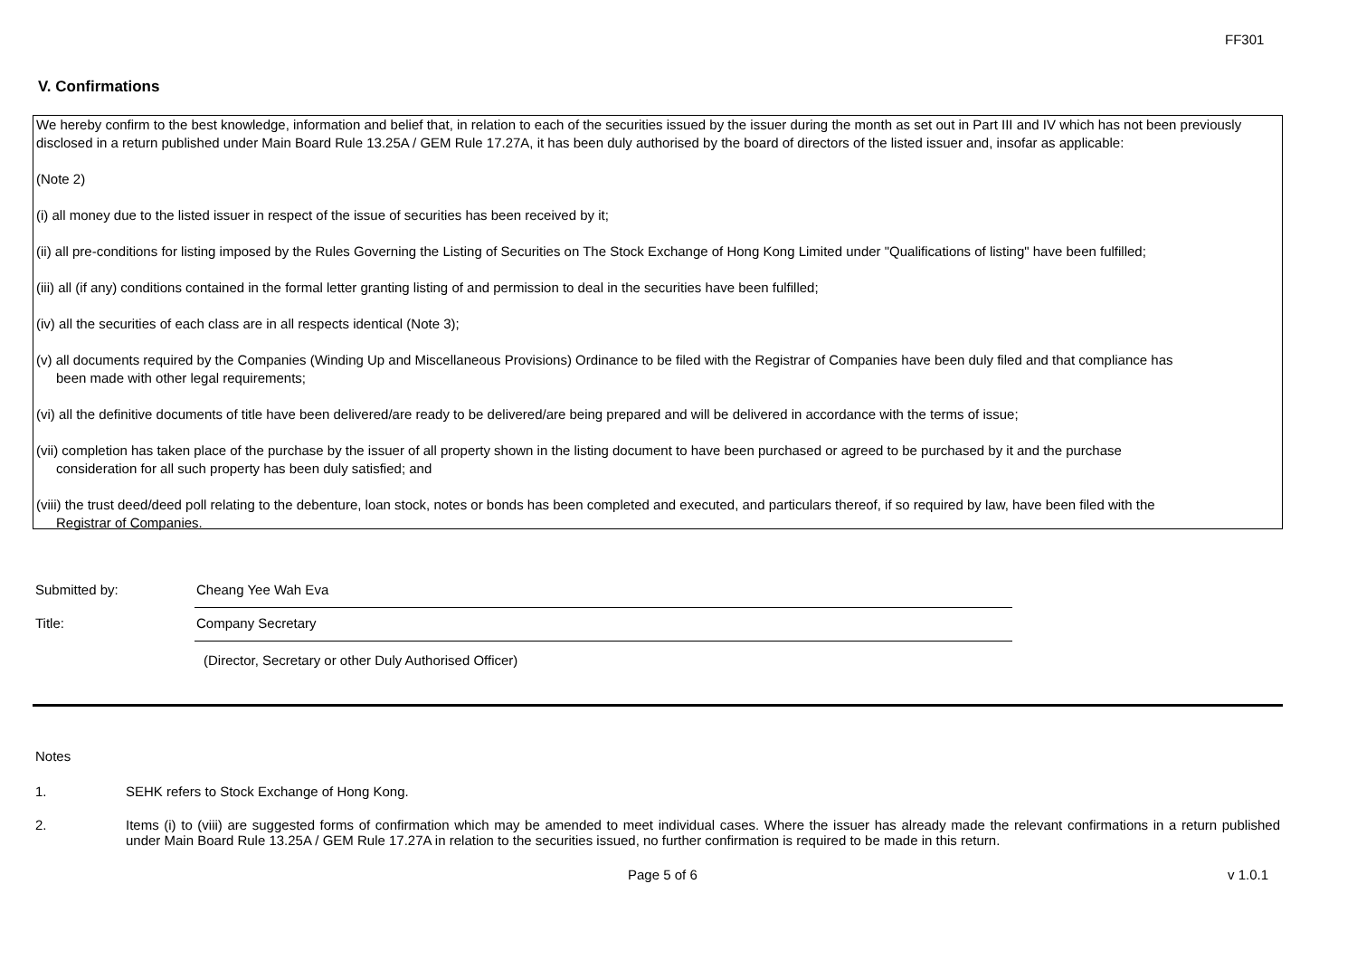FF301
V. Confirmations
We hereby confirm to the best knowledge, information and belief that, in relation to each of the securities issued by the issuer during the month as set out in Part III and IV which has not been previously disclosed in a return published under Main Board Rule 13.25A / GEM Rule 17.27A, it has been duly authorised by the board of directors of the listed issuer and, insofar as applicable:
(Note 2)
(i) all money due to the listed issuer in respect of the issue of securities has been received by it;
(ii) all pre-conditions for listing imposed by the Rules Governing the Listing of Securities on The Stock Exchange of Hong Kong Limited under "Qualifications of listing" have been fulfilled;
(iii) all (if any) conditions contained in the formal letter granting listing of and permission to deal in the securities have been fulfilled;
(iv) all the securities of each class are in all respects identical (Note 3);
(v) all documents required by the Companies (Winding Up and Miscellaneous Provisions) Ordinance to be filed with the Registrar of Companies have been duly filed and that compliance has
been made with other legal requirements;
(vi) all the definitive documents of title have been delivered/are ready to be delivered/are being prepared and will be delivered in accordance with the terms of issue;
(vii) completion has taken place of the purchase by the issuer of all property shown in the listing document to have been purchased or agreed to be purchased by it and the purchase
consideration for all such property has been duly satisfied; and
(viii) the trust deed/deed poll relating to the debenture, loan stock, notes or bonds has been completed and executed, and particulars thereof, if so required by law, have been filed with the
Registrar of Companies.
Submitted by: Cheang Yee Wah Eva
Title: Company Secretary
(Director, Secretary or other Duly Authorised Officer)
Notes
1. SEHK refers to Stock Exchange of Hong Kong.
2. Items (i) to (viii) are suggested forms of confirmation which may be amended to meet individual cases. Where the issuer has already made the relevant confirmations in a return published under Main Board Rule 13.25A / GEM Rule 17.27A in relation to the securities issued, no further confirmation is required to be made in this return.
Page 5 of 6 v 1.0.1